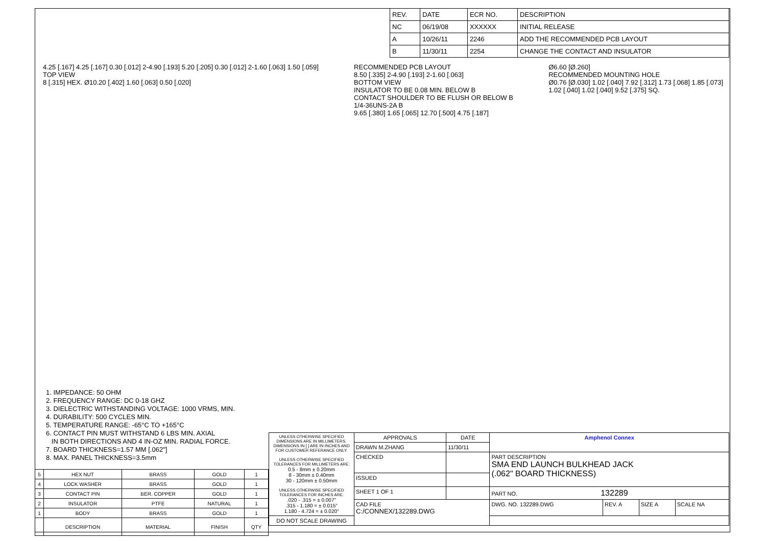| REV. | DATE | ECR NO. | DESCRIPTION |
| NC | 06/19/08 | XXXXXX | INITIAL RELEASE |
| A | 10/26/11 | 2246 | ADD THE RECOMMENDED PCB LAYOUT |
| B | 11/30/11 | 2254 | CHANGE THE CONTACT AND INSULATOR |
4.25 [.167] 4.25 [.167] 0.30 [.012] 2-4.90 [.193] 5.20 [.205] 0.30 [.012] 2-1.60 [.063] 1.50 [.059]
TOP VIEW
8 [.315] HEX. Ø10.20 [.402] 1.60 [.063] 0.50 [.020]
RECOMMENDED PCB LAYOUT
8.50 [.335] 2-4.90 [.193] 2-1.60 [.063]
BOTTOM VIEW
INSULATOR TO BE 0.08 MIN. BELOW B
CONTACT SHOULDER TO BE FLUSH OR BELOW B
1/4-36UNS-2A B
9.65 [.380] 1.65 [.065] 12.70 [.500] 4.75 [.187]
Ø6.60 [Ø.260]
RECOMMENDED MOUNTING HOLE
Ø0.76 [Ø.030] 1.02 [.040] 7.92 [.312] 1.73 [.068] 1.85 [.073]
1.02 [.040] 1.02 [.040] 9.52 [.375] SQ.
1. IMPEDANCE: 50 OHM
2. FREQUENCY RANGE: DC 0-18 GHZ
3. DIELECTRIC WITHSTANDING VOLTAGE: 1000 VRMS, MIN.
4. DURABILITY: 500 CYCLES MIN.
5. TEMPERATURE RANGE: -65°C TO +165°C
6. CONTACT PIN MUST WITHSTAND 6 LBS MIN. AXIAL
IN BOTH DIRECTIONS AND 4 IN-OZ MIN. RADIAL FORCE.
7. BOARD THICKNESS=1.57 MM [.062"]
8. MAX. PANEL THICKNESS=3.5mm
| 5 | HEX NUT | BRASS | GOLD | 1 |
| 4 | LOCK WASHER | BRASS | GOLD | 1 |
| 3 | CONTACT PIN | BER. COPPER | GOLD | 1 |
| 2 | INSULATOR | PTFE | NATURAL | 1 |
| 1 | BODY | BRASS | GOLD | 1 |
| | DESCRIPTION | MATERIAL | FINISH | QTY |
| UNLESS OTHERWISE SPECIFIED DIMENSIONS ARE IN MILLIMETERS. DIMENSIONS IN [ ] ARE IN INCHES AND FOR CUSTOMER REFERANCE ONLY. UNLESS OTHERWISE SPECIFIED TOLERANCES FOR MILLIMETERS ARE: 0.5 - 8mm ± 0.20mm 8 - 30mm ± 0.40mm 30 - 120mm ± 0.50mm UNLESS OTHERWISE SPECIFIED TOLERANCES FOR INCHES ARE: .020 - .315 = ± 0.007" .315 - 1.180 = ± 0.015" 1.180 - 4.724 = ± 0.020" | APPROVALS | DATE | Amphenol Connex | | | |
| | DRAWN M.ZHANG | 11/30/11 | | | | |
| | CHECKED | | PART DESCRIPTION SMA END LAUNCH BULKHEAD JACK (.062" BOARD THICKNESS) | | | |
| | ISSUED | | | | | |
| | SHEET 1 OF 1 | | PART NO. 132289 | | | |
| | CAD FILE C:/CONNEX/132289.DWG | | DWG. NO. 132289.DWG | REV. A | SIZE A | SCALE NA |
| DO NOT SCALE DRAWING | | | | | | |